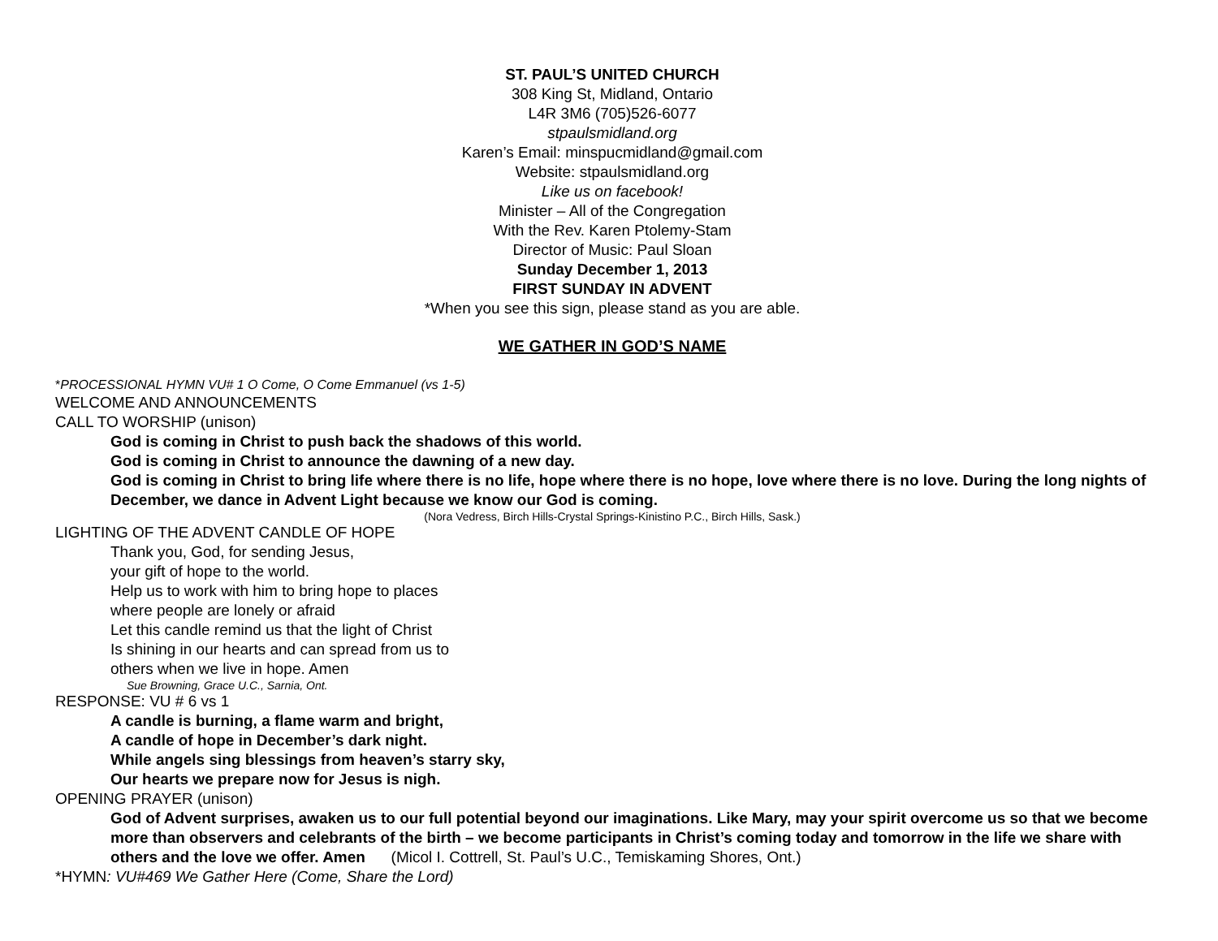ST. PAUL’S UNITED CHURCH
308 King St, Midland, Ontario
L4R 3M6 (705)526-6077
stpaulsmidland.org
Karen’s Email: minspucmidland@gmail.com
Website: stpaulsmidland.org
Like us on facebook!
Minister – All of the Congregation
With the Rev. Karen Ptolemy-Stam
Director of Music: Paul Sloan
Sunday December 1, 2013
FIRST SUNDAY IN ADVENT
*When you see this sign, please stand as you are able.
WE GATHER IN GOD’S NAME
*PROCESSIONAL HYMN VU# 1 O Come, O Come Emmanuel (vs 1-5)
WELCOME AND ANNOUNCEMENTS
CALL TO WORSHIP (unison)
God is coming in Christ to push back the shadows of this world.
God is coming in Christ to announce the dawning of a new day.
God is coming in Christ to bring life where there is no life, hope where there is no hope, love where there is no love. During the long nights of December, we dance in Advent Light because we know our God is coming.
(Nora Vedress, Birch Hills-Crystal Springs-Kinistino P.C., Birch Hills, Sask.)
LIGHTING OF THE ADVENT CANDLE OF HOPE
Thank you, God, for sending Jesus,
your gift of hope to the world.
Help us to work with him to bring hope to places
where people are lonely or afraid
Let this candle remind us that the light of Christ
Is shining in our hearts and can spread from us to
others when we live in hope. Amen
Sue Browning, Grace U.C., Sarnia, Ont.
RESPONSE: VU # 6 vs 1
A candle is burning, a flame warm and bright,
A candle of hope in December’s dark night.
While angels sing blessings from heaven’s starry sky,
Our hearts we prepare now for Jesus is nigh.
OPENING PRAYER (unison)
God of Advent surprises, awaken us to our full potential beyond our imaginations. Like Mary, may your spirit overcome us so that we become more than observers and celebrants of the birth – we become participants in Christ’s coming today and tomorrow in the life we share with others and the love we offer. Amen (Micol I. Cottrell, St. Paul’s U.C., Temiskaming Shores, Ont.)
*HYMN: VU#469 We Gather Here (Come, Share the Lord)